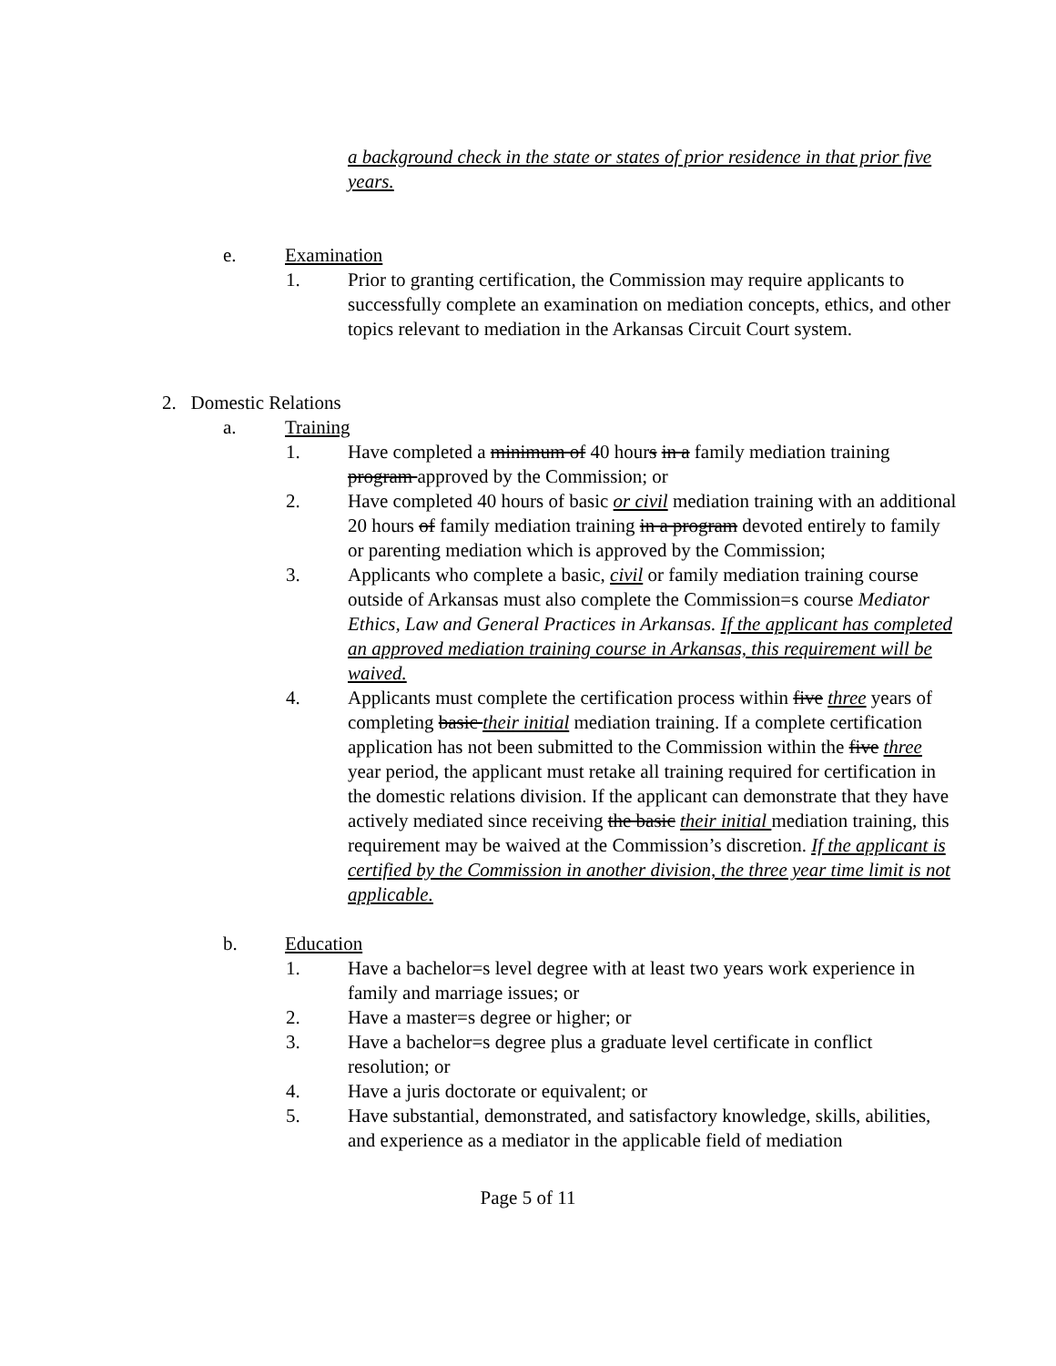a background check in the state or states of prior residence in that prior five years.
e. Examination
1. Prior to granting certification, the Commission may require applicants to successfully complete an examination on mediation concepts, ethics, and other topics relevant to mediation in the Arkansas Circuit Court system.
2. Domestic Relations
a. Training
1. Have completed a minimum of 40 hours in a family mediation training program approved by the Commission; or
2. Have completed 40 hours of basic or civil mediation training with an additional 20 hours of family mediation training in a program devoted entirely to family or parenting mediation which is approved by the Commission;
3. Applicants who complete a basic, civil or family mediation training course outside of Arkansas must also complete the Commission=s course Mediator Ethics, Law and General Practices in Arkansas. If the applicant has completed an approved mediation training course in Arkansas, this requirement will be waived.
4. Applicants must complete the certification process within five three years of completing basic their initial mediation training. If a complete certification application has not been submitted to the Commission within the five three year period, the applicant must retake all training required for certification in the domestic relations division. If the applicant can demonstrate that they have actively mediated since receiving the basic their initial mediation training, this requirement may be waived at the Commission’s discretion. If the applicant is certified by the Commission in another division, the three year time limit is not applicable.
b. Education
1. Have a bachelor=s level degree with at least two years work experience in family and marriage issues; or
2. Have a master=s degree or higher; or
3. Have a bachelor=s degree plus a graduate level certificate in conflict resolution; or
4. Have a juris doctorate or equivalent; or
5. Have substantial, demonstrated, and satisfactory knowledge, skills, abilities, and experience as a mediator in the applicable field of mediation
Page 5 of 11